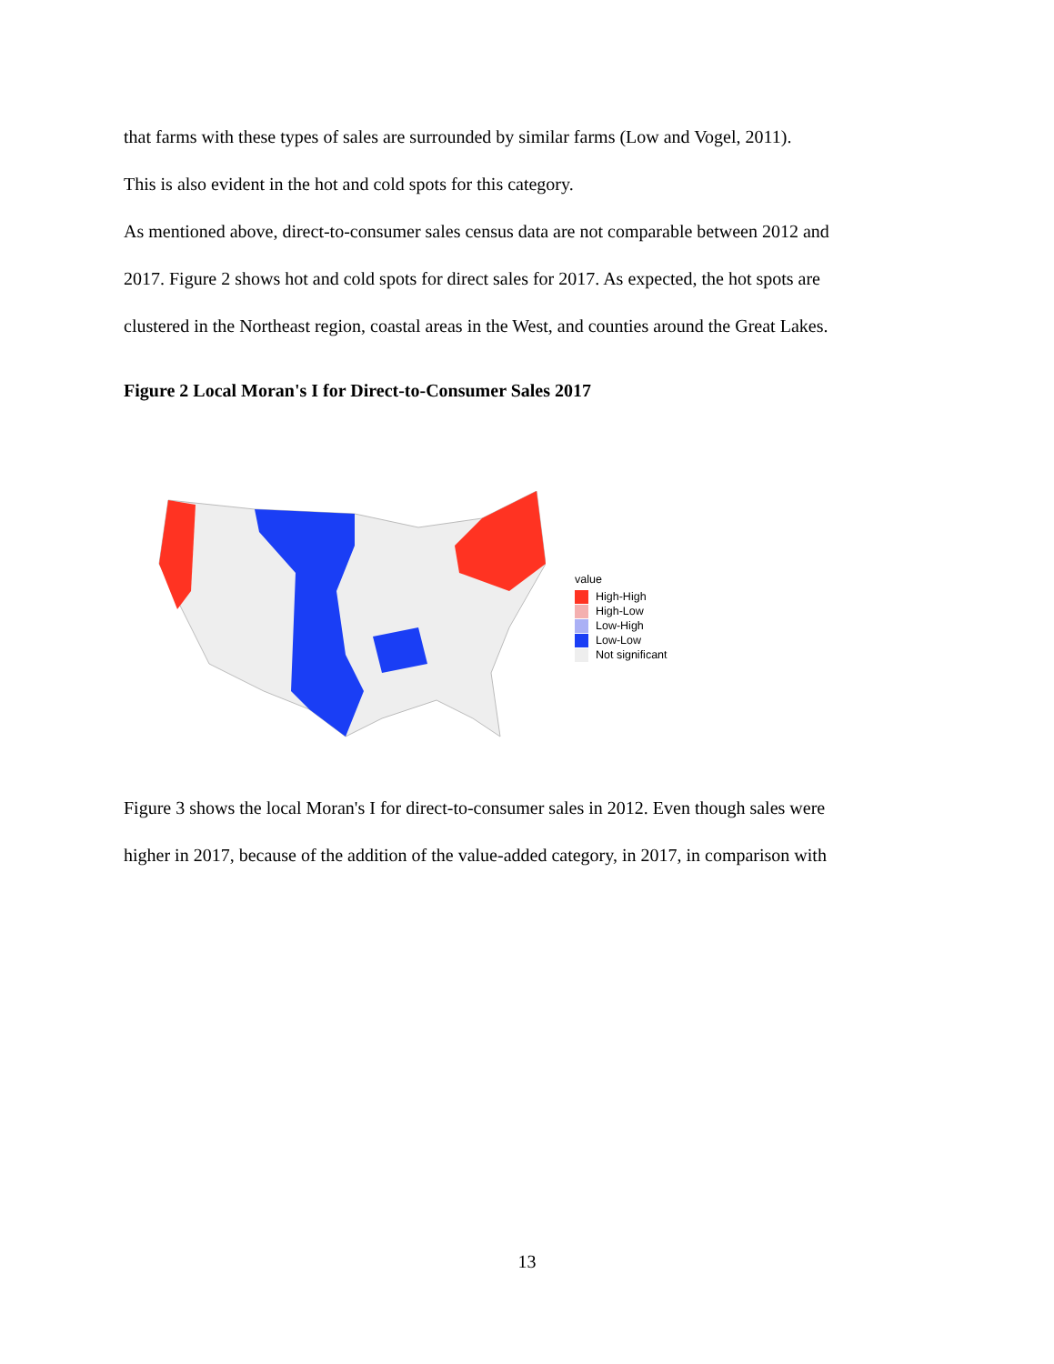that farms with these types of sales are surrounded by similar farms (Low and Vogel, 2011).
This is also evident in the hot and cold spots for this category.
As mentioned above, direct-to-consumer sales census data are not comparable between 2012 and
2017. Figure 2 shows hot and cold spots for direct sales for 2017. As expected, the hot spots are
clustered in the Northeast region, coastal areas in the West, and counties around the Great Lakes.
Figure 2 Local Moran's I for Direct-to-Consumer Sales 2017
value
High-High
High-Low
Low-High
Low-Low
Not significant
Figure 3 shows the local Moran's I for direct-to-consumer sales in 2012. Even though sales were
higher in 2017, because of the addition of the value-added category, in 2017, in comparison with
13